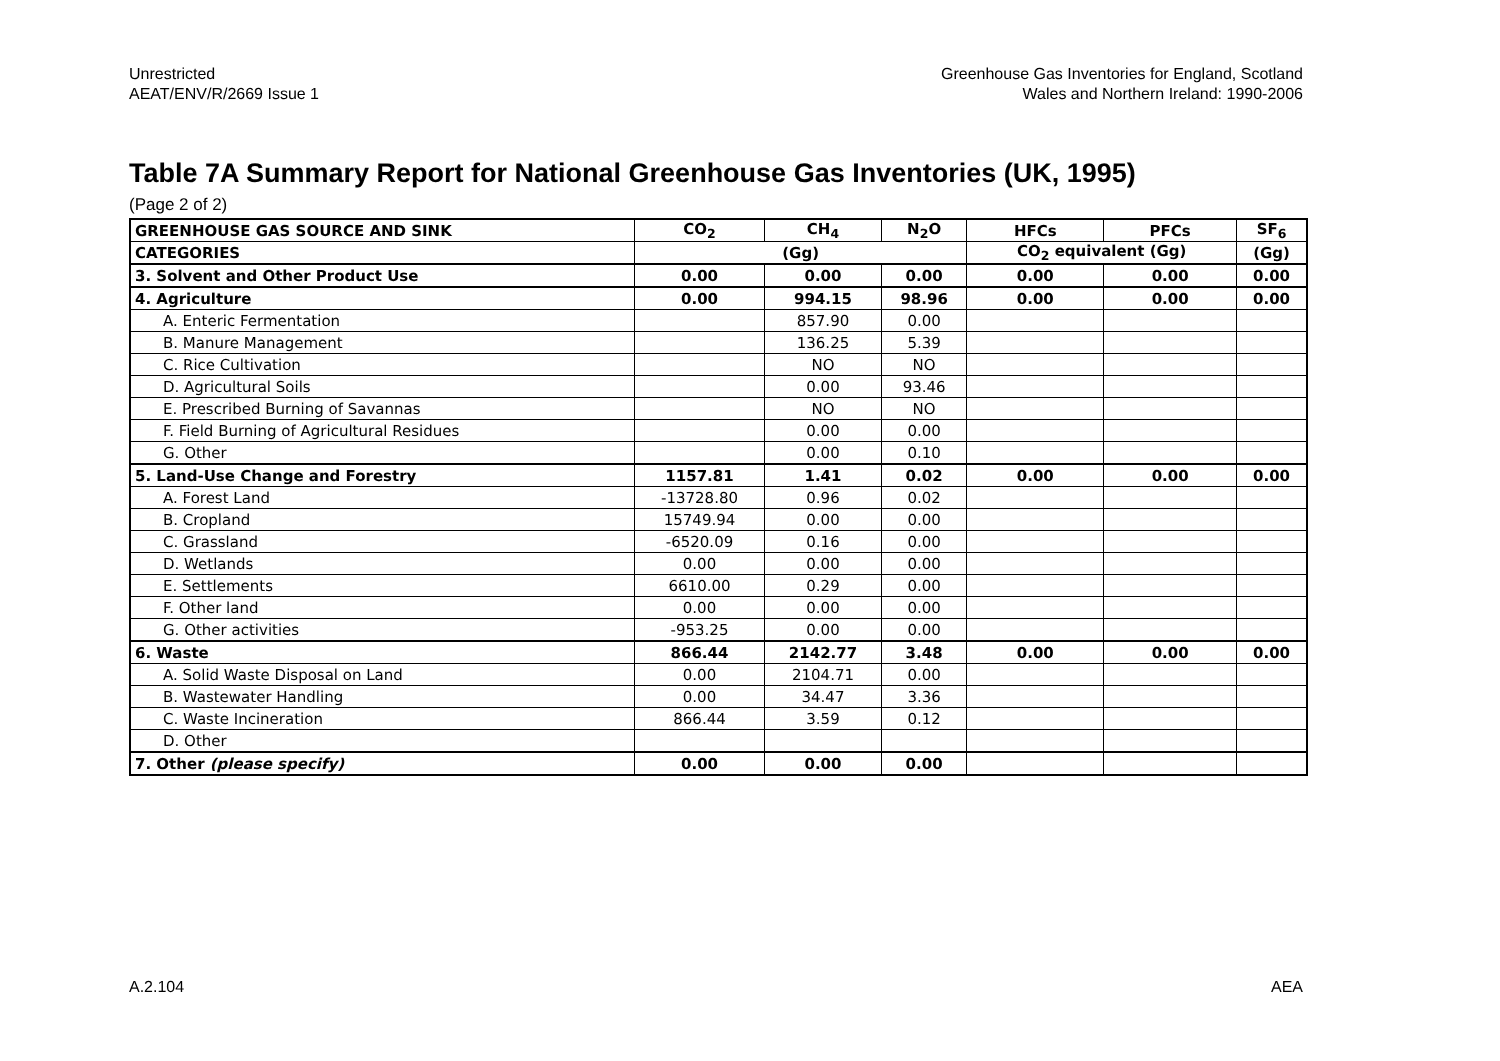Unrestricted
AEAT/ENV/R/2669 Issue 1
Greenhouse Gas Inventories for England, Scotland
Wales and Northern Ireland: 1990-2006
Table 7A Summary Report for National Greenhouse Gas Inventories (UK, 1995)
(Page 2 of 2)
| GREENHOUSE GAS SOURCE AND SINK | CO<sub>2</sub> | CH<sub>4</sub> | N<sub>2</sub>O | HFCs | PFCs | SF<sub>6</sub> |
| --- | --- | --- | --- | --- | --- | --- |
| CATEGORIES | (Gg) | | | CO<sub>2</sub> equivalent (Gg) | | (Gg) |
| 3. Solvent and Other Product Use | 0.00 | 0.00 | 0.00 | 0.00 | 0.00 | 0.00 |
| 4. Agriculture | 0.00 | 994.15 | 98.96 | 0.00 | 0.00 | 0.00 |
| A. Enteric Fermentation | | 857.90 | 0.00 | | | |
| B. Manure Management | | 136.25 | 5.39 | | | |
| C. Rice Cultivation | | NO | NO | | | |
| D. Agricultural Soils | | 0.00 | 93.46 | | | |
| E. Prescribed Burning of Savannas | | NO | NO | | | |
| F. Field Burning of Agricultural Residues | | 0.00 | 0.00 | | | |
| G. Other | | 0.00 | 0.10 | | | |
| 5. Land-Use Change and Forestry | 1157.81 | 1.41 | 0.02 | 0.00 | 0.00 | 0.00 |
| A. Forest Land | -13728.80 | 0.96 | 0.02 | | | |
| B. Cropland | 15749.94 | 0.00 | 0.00 | | | |
| C. Grassland | -6520.09 | 0.16 | 0.00 | | | |
| D. Wetlands | 0.00 | 0.00 | 0.00 | | | |
| E. Settlements | 6610.00 | 0.29 | 0.00 | | | |
| F. Other land | 0.00 | 0.00 | 0.00 | | | |
| G. Other activities | -953.25 | 0.00 | 0.00 | | | |
| 6. Waste | 866.44 | 2142.77 | 3.48 | 0.00 | 0.00 | 0.00 |
| A. Solid Waste Disposal on Land | 0.00 | 2104.71 | 0.00 | | | |
| B. Wastewater Handling | 0.00 | 34.47 | 3.36 | | | |
| C. Waste Incineration | 866.44 | 3.59 | 0.12 | | | |
| D. Other | | | | | | |
| 7. Other (please specify) | 0.00 | 0.00 | 0.00 | | | |
A.2.104 AEA